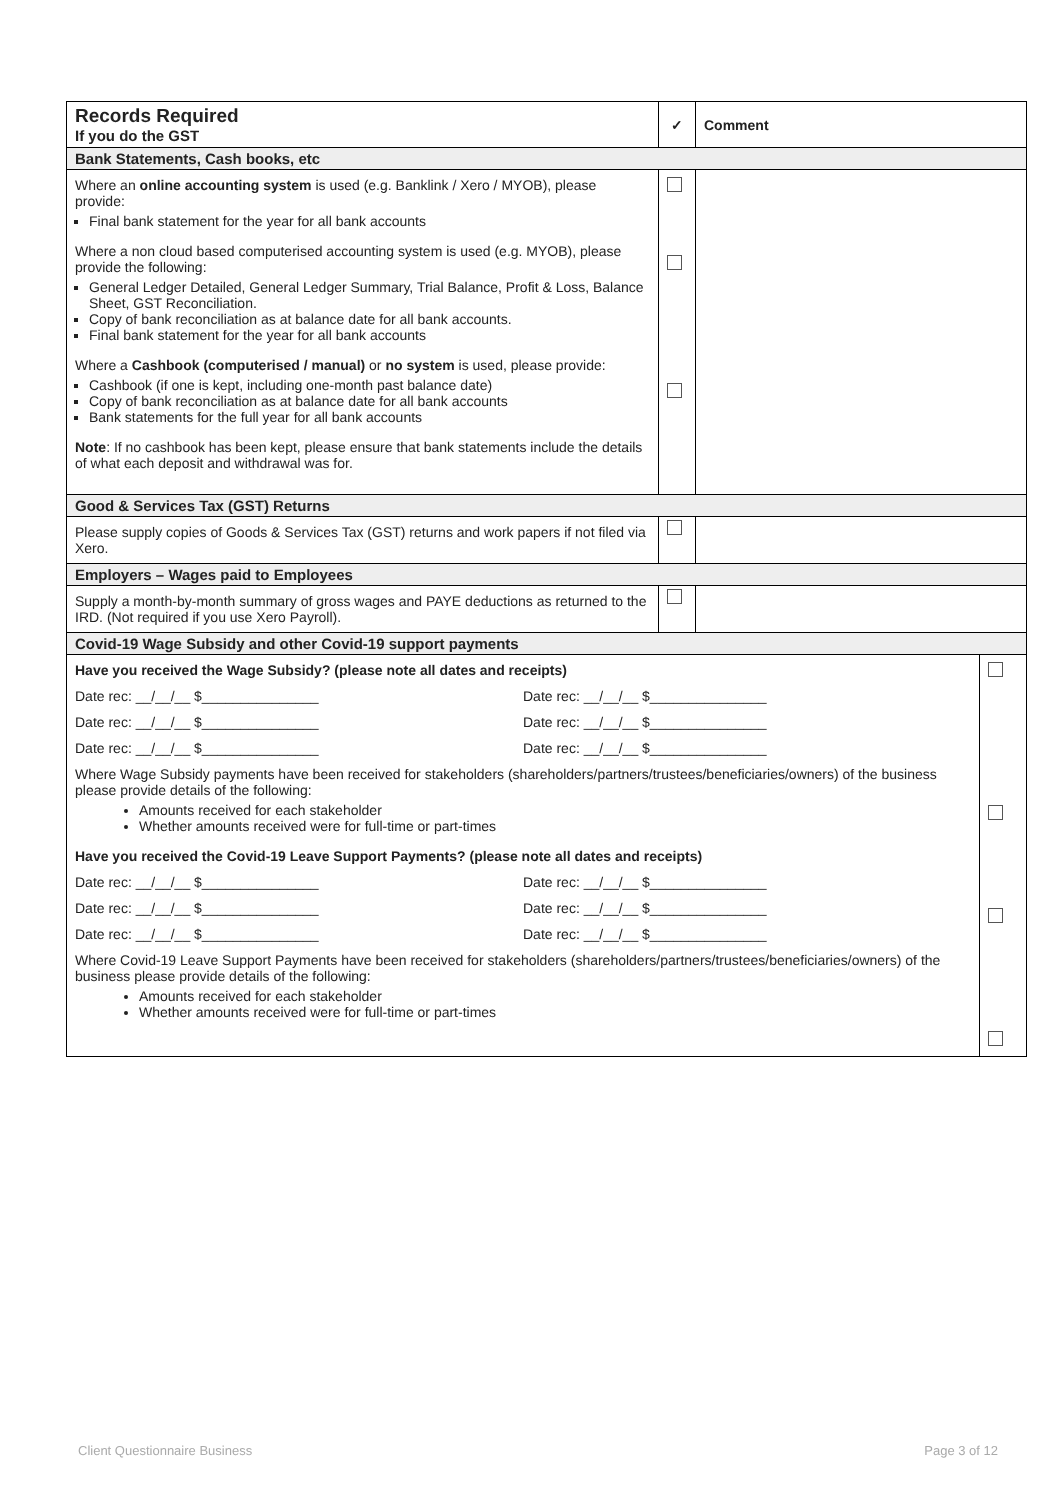| Records Required If you do the GST | ✓ | Comment | |
| --- | --- | --- | --- |
| Bank Statements, Cash books, etc | | | |
| Where an online accounting system is used (e.g. Banklink / Xero / MYOB), please provide: Final bank statement for the year for all bank accounts Where a non cloud based computerised accounting system is used (e.g. MYOB), please provide the following: General Ledger Detailed, General Ledger Summary, Trial Balance, Profit & Loss, Balance Sheet, GST Reconciliation. Copy of bank reconciliation as at balance date for all bank accounts. Final bank statement for the year for all bank accounts Where a Cashbook (computerised / manual) or no system is used, please provide: Cashbook (if one is kept, including one-month past balance date) Copy of bank reconciliation as at balance date for all bank accounts Bank statements for the full year for all bank accounts Note : If no cashbook has been kept, please ensure that bank statements include the details of what each deposit and withdrawal was for. | | | |
| Good & Services Tax (GST) Returns | | | |
| Please supply copies of Goods & Services Tax (GST) returns and work papers if not filed via Xero. | | | |
| Employers – Wages paid to Employees | | | |
| Supply a month-by-month summary of gross wages and PAYE deductions as returned to the IRD. (Not required if you use Xero Payroll). | | | |
| Covid-19 Wage Subsidy and other Covid-19 support payments | | | |
| Have you received the Wage Subsidy? (please note all dates and receipts) Date rec: __/__/__ $_______________ Date rec: __/__/__ $_______________ Date rec: __/__/__ $_______________ Date rec: __/__/__ $_______________ Date rec: __/__/__ $_______________ Date rec: __/__/__ $_______________ Where Wage Subsidy payments have been received for stakeholders (shareholders/partners/trustees/beneficiaries/owners) of the business please provide details of the following: Amounts received for each stakeholder Whether amounts received were for full-time or part-times Have you received the Covid-19 Leave Support Payments? (please note all dates and receipts) Date rec: __/__/__ $_______________ Date rec: __/__/__ $_______________ Date rec: __/__/__ $_______________ Date rec: __/__/__ $_______________ Date rec: __/__/__ $_______________ Date rec: __/__/__ $_______________ Where Covid-19 Leave Support Payments have been received for stakeholders (shareholders/partners/trustees/beneficiaries/owners) of the business please provide details of the following: Amounts received for each stakeholder Whether amounts received were for full-time or part-times | | | |
Client Questionnaire Business Page 3 of 12